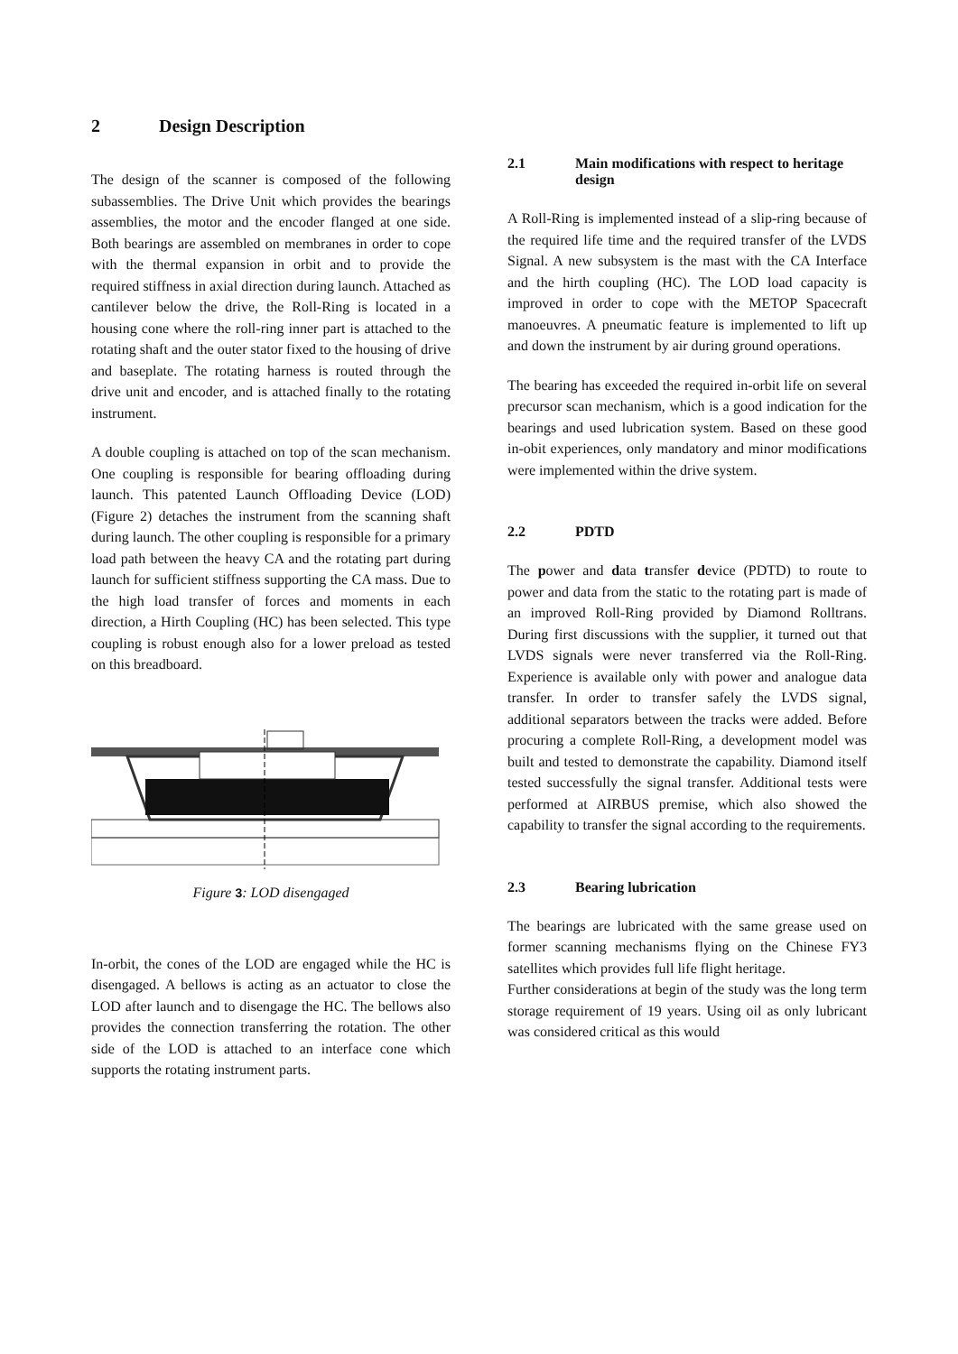2 Design Description
The design of the scanner is composed of the following subassemblies. The Drive Unit which provides the bearings assemblies, the motor and the encoder flanged at one side. Both bearings are assembled on membranes in order to cope with the thermal expansion in orbit and to provide the required stiffness in axial direction during launch. Attached as cantilever below the drive, the Roll-Ring is located in a housing cone where the roll-ring inner part is attached to the rotating shaft and the outer stator fixed to the housing of drive and baseplate. The rotating harness is routed through the drive unit and encoder, and is attached finally to the rotating instrument.
A double coupling is attached on top of the scan mechanism. One coupling is responsible for bearing offloading during launch. This patented Launch Offloading Device (LOD) (Figure 2) detaches the instrument from the scanning shaft during launch. The other coupling is responsible for a primary load path between the heavy CA and the rotating part during launch for sufficient stiffness supporting the CA mass. Due to the high load transfer of forces and moments in each direction, a Hirth Coupling (HC) has been selected. This type coupling is robust enough also for a lower preload as tested on this breadboard.
Figure 3: LOD disengaged
In-orbit, the cones of the LOD are engaged while the HC is disengaged. A bellows is acting as an actuator to close the LOD after launch and to disengage the HC. The bellows also provides the connection transferring the rotation. The other side of the LOD is attached to an interface cone which supports the rotating instrument parts.
2.1 Main modifications with respect to heritage design
A Roll-Ring is implemented instead of a slip-ring because of the required life time and the required transfer of the LVDS Signal. A new subsystem is the mast with the CA Interface and the hirth coupling (HC). The LOD load capacity is improved in order to cope with the METOP Spacecraft manoeuvres. A pneumatic feature is implemented to lift up and down the instrument by air during ground operations.
The bearing has exceeded the required in-orbit life on several precursor scan mechanism, which is a good indication for the bearings and used lubrication system. Based on these good in-obit experiences, only mandatory and minor modifications were implemented within the drive system.
2.2 PDTD
The power and data transfer device (PDTD) to route to power and data from the static to the rotating part is made of an improved Roll-Ring provided by Diamond Rolltrans. During first discussions with the supplier, it turned out that LVDS signals were never transferred via the Roll-Ring. Experience is available only with power and analogue data transfer. In order to transfer safely the LVDS signal, additional separators between the tracks were added. Before procuring a complete Roll-Ring, a development model was built and tested to demonstrate the capability. Diamond itself tested successfully the signal transfer. Additional tests were performed at AIRBUS premise, which also showed the capability to transfer the signal according to the requirements.
2.3 Bearing lubrication
The bearings are lubricated with the same grease used on former scanning mechanisms flying on the Chinese FY3 satellites which provides full life flight heritage.
Further considerations at begin of the study was the long term storage requirement of 19 years. Using oil as only lubricant was considered critical as this would